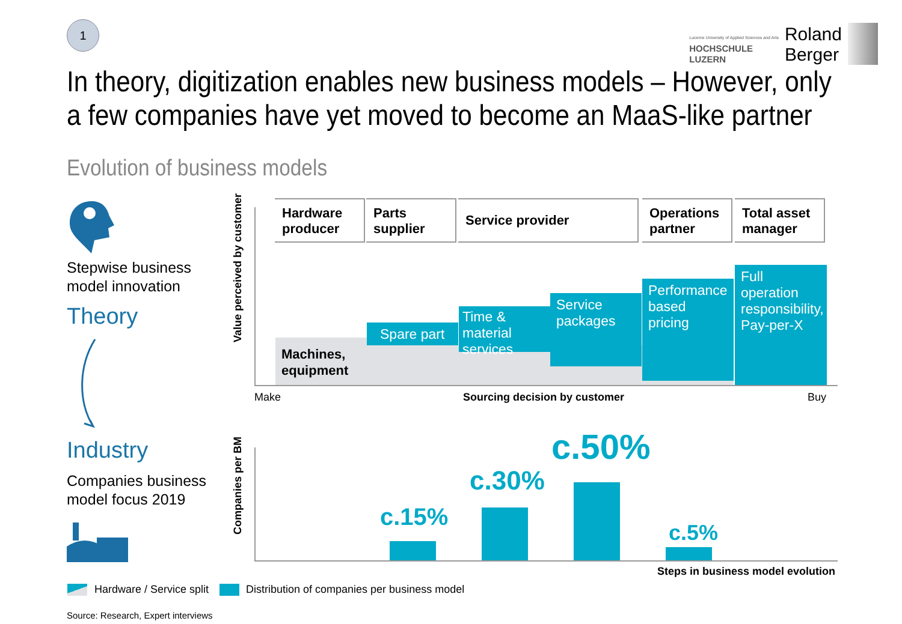1
Lucerne University of Applied Sciences and Arts
HOCHSCHULE
LUZERN
Roland
Berger
In theory, digitization enables new business models – However, only a few companies have yet moved to become an MaaS-like partner
Evolution of business models
Stepwise business
model innovation
Theory
Industry
Companies business
model focus 2019
Value perceived by customer
Hardware
producer
Parts
supplier
Service provider
Operations
partner
Total asset
manager
Machines,
equipment
Spare part
Time & material services
Service packages
Performance based pricing
Full operation responsibility, Pay-per-X
Make Sourcing decision by customer Buy
Companies per BM
c.15%
c.30%
c.50%
c.5%
Steps in business model evolution
Hardware / Service split
Distribution of companies per business model
Source: Research, Expert interviews